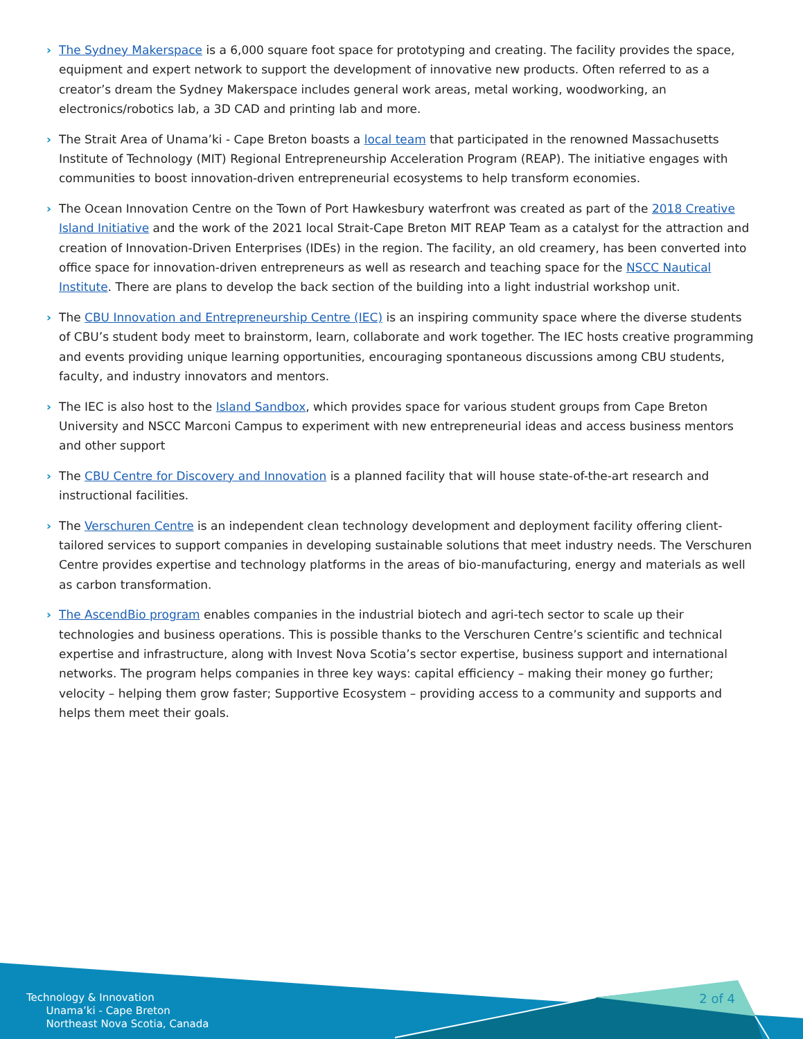› The Sydney Makerspace is a 6,000 square foot space for prototyping and creating. The facility provides the space, equipment and expert network to support the development of innovative new products. Often referred to as a creator’s dream the Sydney Makerspace includes general work areas, metal working, woodworking, an electronics/robotics lab, a 3D CAD and printing lab and more.
› The Strait Area of Unama’ki - Cape Breton boasts a local team that participated in the renowned Massachusetts Institute of Technology (MIT) Regional Entrepreneurship Acceleration Program (REAP). The initiative engages with communities to boost innovation-driven entrepreneurial ecosystems to help transform economies.
› The Ocean Innovation Centre on the Town of Port Hawkesbury waterfront was created as part of the 2018 Creative Island Initiative and the work of the 2021 local Strait-Cape Breton MIT REAP Team as a catalyst for the attraction and creation of Innovation-Driven Enterprises (IDEs) in the region. The facility, an old creamery, has been converted into office space for innovation-driven entrepreneurs as well as research and teaching space for the NSCC Nautical Institute. There are plans to develop the back section of the building into a light industrial workshop unit.
› The CBU Innovation and Entrepreneurship Centre (IEC) is an inspiring community space where the diverse students of CBU’s student body meet to brainstorm, learn, collaborate and work together. The IEC hosts creative programming and events providing unique learning opportunities, encouraging spontaneous discussions among CBU students, faculty, and industry innovators and mentors.
› The IEC is also host to the Island Sandbox, which provides space for various student groups from Cape Breton University and NSCC Marconi Campus to experiment with new entrepreneurial ideas and access business mentors and other support
› The CBU Centre for Discovery and Innovation is a planned facility that will house state-of-the-art research and instructional facilities.
› The Verschuren Centre is an independent clean technology development and deployment facility offering client-tailored services to support companies in developing sustainable solutions that meet industry needs. The Verschuren Centre provides expertise and technology platforms in the areas of bio-manufacturing, energy and materials as well as carbon transformation.
› The AscendBio program enables companies in the industrial biotech and agri-tech sector to scale up their technologies and business operations. This is possible thanks to the Verschuren Centre’s scientific and technical expertise and infrastructure, along with Invest Nova Scotia’s sector expertise, business support and international networks. The program helps companies in three key ways: capital efficiency – making their money go further; velocity – helping them grow faster; Supportive Ecosystem – providing access to a community and supports and helps them meet their goals.
2 of 4
Technology & Innovation
Unama’ki - Cape Breton
Northeast Nova Scotia, Canada